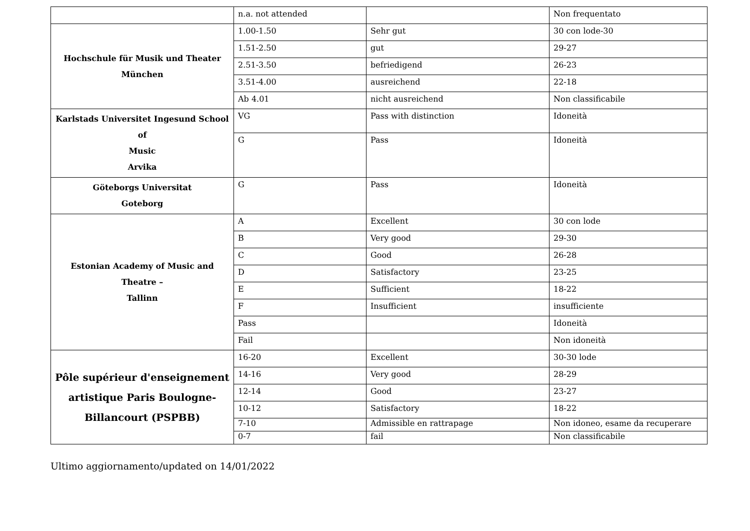| | n.a. not attended | | Non frequentato |
| Hochschule für Musik und Theater München | 1.00-1.50 | Sehr gut | 30 con lode-30 |
| | 1.51-2.50 | gut | 29-27 |
| | 2.51-3.50 | befriedigend | 26-23 |
| | 3.51-4.00 | ausreichend | 22-18 |
| | Ab 4.01 | nicht ausreichend | Non classificabile |
| Karlstads Universitet Ingesund School of Music Arvika | VG | Pass with distinction | Idoneità |
| | G | Pass | Idoneità |
| Göteborgs Universitat Goteborg | G | Pass | Idoneità |
| Estonian Academy of Music and Theatre – Tallinn | A | Excellent | 30 con lode |
| | B | Very good | 29-30 |
| | C | Good | 26-28 |
| | D | Satisfactory | 23-25 |
| | E | Sufficient | 18-22 |
| | F | Insufficient | insufficiente |
| | Pass | | Idoneità |
| | Fail | | Non idoneità |
| Pôle supérieur d'enseignement artistique Paris Boulogne- Billancourt (PSPBB) | 16-20 | Excellent | 30-30 lode |
| | 14-16 | Very good | 28-29 |
| | 12-14 | Good | 23-27 |
| | 10-12 | Satisfactory | 18-22 |
| | 7-10 | Admissible en rattrapage | Non idoneo, esame da recuperare |
| | 0-7 | fail | Non classificabile |
Ultimo aggiornamento/updated on 14/01/2022